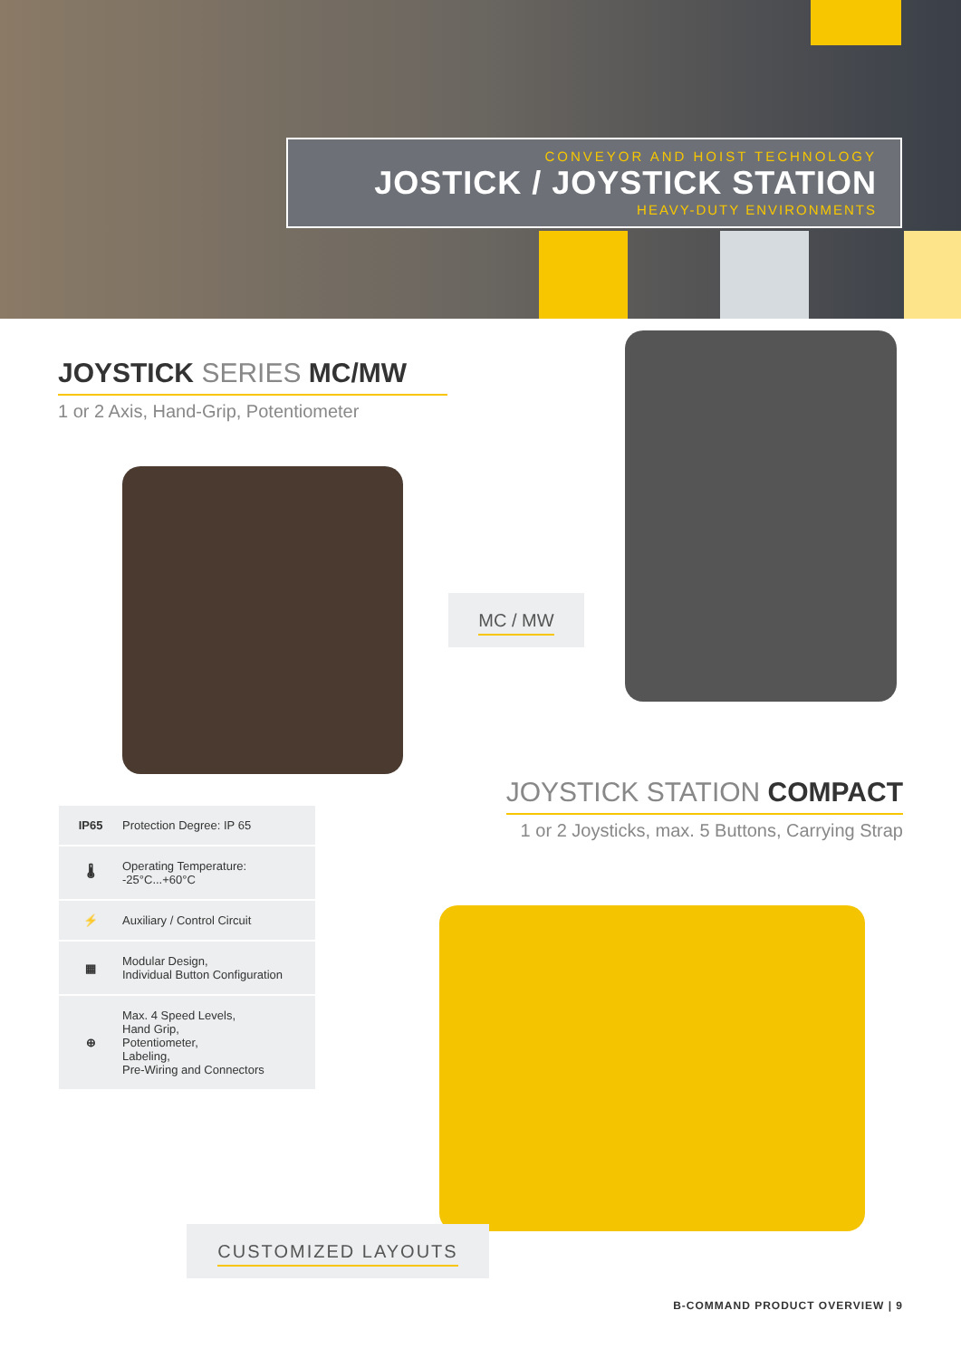CONVEYOR AND HOIST TECHNOLOGY
JOSTICK / JOYSTICK STATION
HEAVY-DUTY ENVIRONMENTS
JOYSTICK SERIES MC/MW
1 or 2 Axis, Hand-Grip, Potentiometer
MC / MW
JOYSTICK STATION COMPACT
1 or 2 Joysticks, max. 5 Buttons, Carrying Strap
IP65 Protection Degree: IP 65
🌡 Operating Temperature:
-25°C...+60°C
⚡ Auxiliary / Control Circuit
▦ Modular Design,
Individual Button Configuration
⊕ Max. 4 Speed Levels,
Hand Grip,
Potentiometer,
Labeling,
Pre-Wiring and Connectors
CUSTOMIZED LAYOUTS
B-COMMAND PRODUCT OVERVIEW | 9